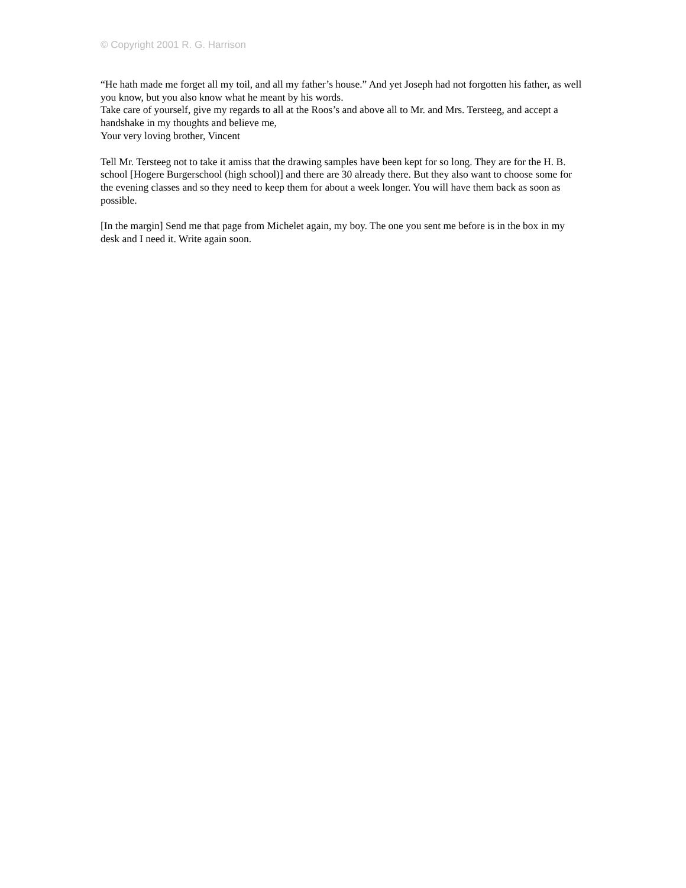© Copyright 2001 R. G. Harrison
“He hath made me forget all my toil, and all my father’s house.” And yet Joseph had not forgotten his father, as well you know, but you also know what he meant by his words.
Take care of yourself, give my regards to all at the Roos’s and above all to Mr. and Mrs. Tersteeg, and accept a handshake in my thoughts and believe me,
Your very loving brother, Vincent
Tell Mr. Tersteeg not to take it amiss that the drawing samples have been kept for so long. They are for the H. B. school [Hogere Burgerschool (high school)] and there are 30 already there. But they also want to choose some for the evening classes and so they need to keep them for about a week longer. You will have them back as soon as possible.
[In the margin] Send me that page from Michelet again, my boy. The one you sent me before is in the box in my desk and I need it. Write again soon.